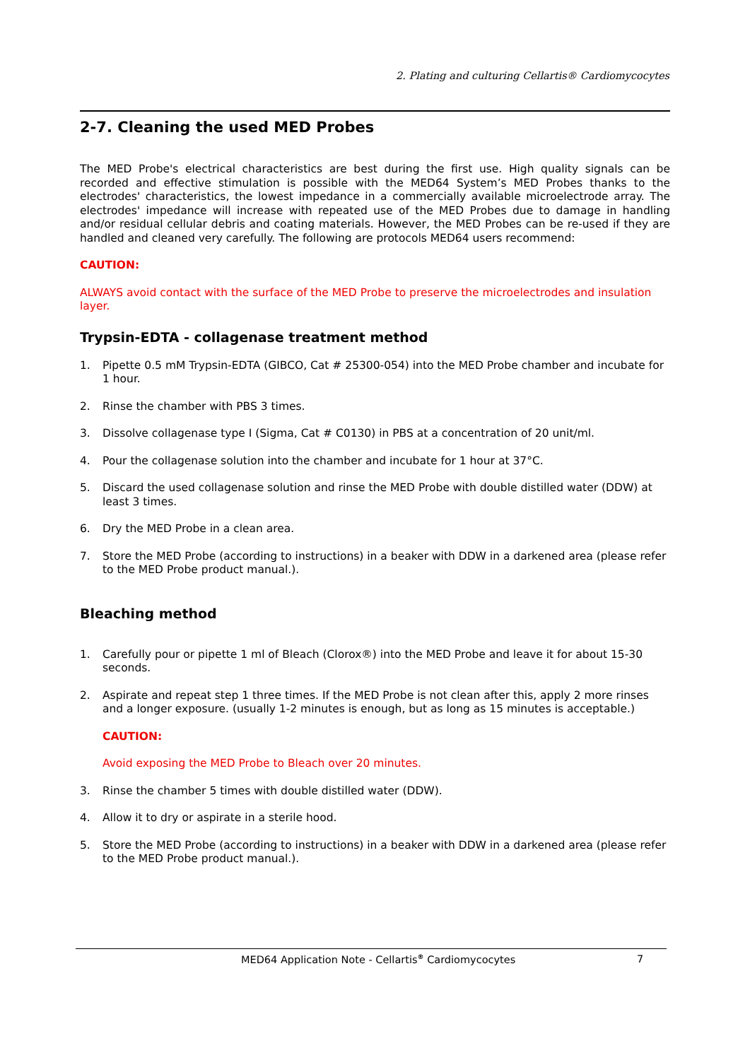2. Plating and culturing Cellartis® Cardiomycocytes
2-7. Cleaning the used MED Probes
The MED Probe's electrical characteristics are best during the first use. High quality signals can be recorded and effective stimulation is possible with the MED64 System’s MED Probes thanks to the electrodes' characteristics, the lowest impedance in a commercially available microelectrode array. The electrodes' impedance will increase with repeated use of the MED Probes due to damage in handling and/or residual cellular debris and coating materials. However, the MED Probes can be re-used if they are handled and cleaned very carefully. The following are protocols MED64 users recommend:
CAUTION:
ALWAYS avoid contact with the surface of the MED Probe to preserve the microelectrodes and insulation layer.
Trypsin-EDTA - collagenase treatment method
1. Pipette 0.5 mM Trypsin-EDTA (GIBCO, Cat # 25300-054) into the MED Probe chamber and incubate for 1 hour.
2. Rinse the chamber with PBS 3 times.
3. Dissolve collagenase type I (Sigma, Cat # C0130) in PBS at a concentration of 20 unit/ml.
4. Pour the collagenase solution into the chamber and incubate for 1 hour at 37°C.
5. Discard the used collagenase solution and rinse the MED Probe with double distilled water (DDW) at least 3 times.
6. Dry the MED Probe in a clean area.
7. Store the MED Probe (according to instructions) in a beaker with DDW in a darkened area (please refer to the MED Probe product manual.).
Bleaching method
1. Carefully pour or pipette 1 ml of Bleach (Clorox®) into the MED Probe and leave it for about 15-30 seconds.
2. Aspirate and repeat step 1 three times. If the MED Probe is not clean after this, apply 2 more rinses and a longer exposure. (usually 1-2 minutes is enough, but as long as 15 minutes is acceptable.)
CAUTION:
Avoid exposing the MED Probe to Bleach over 20 minutes.
3. Rinse the chamber 5 times with double distilled water (DDW).
4. Allow it to dry or aspirate in a sterile hood.
5. Store the MED Probe (according to instructions) in a beaker with DDW in a darkened area (please refer to the MED Probe product manual.).
MED64 Application Note - Cellartis<sup>®</sup> Cardiomycocytes 7